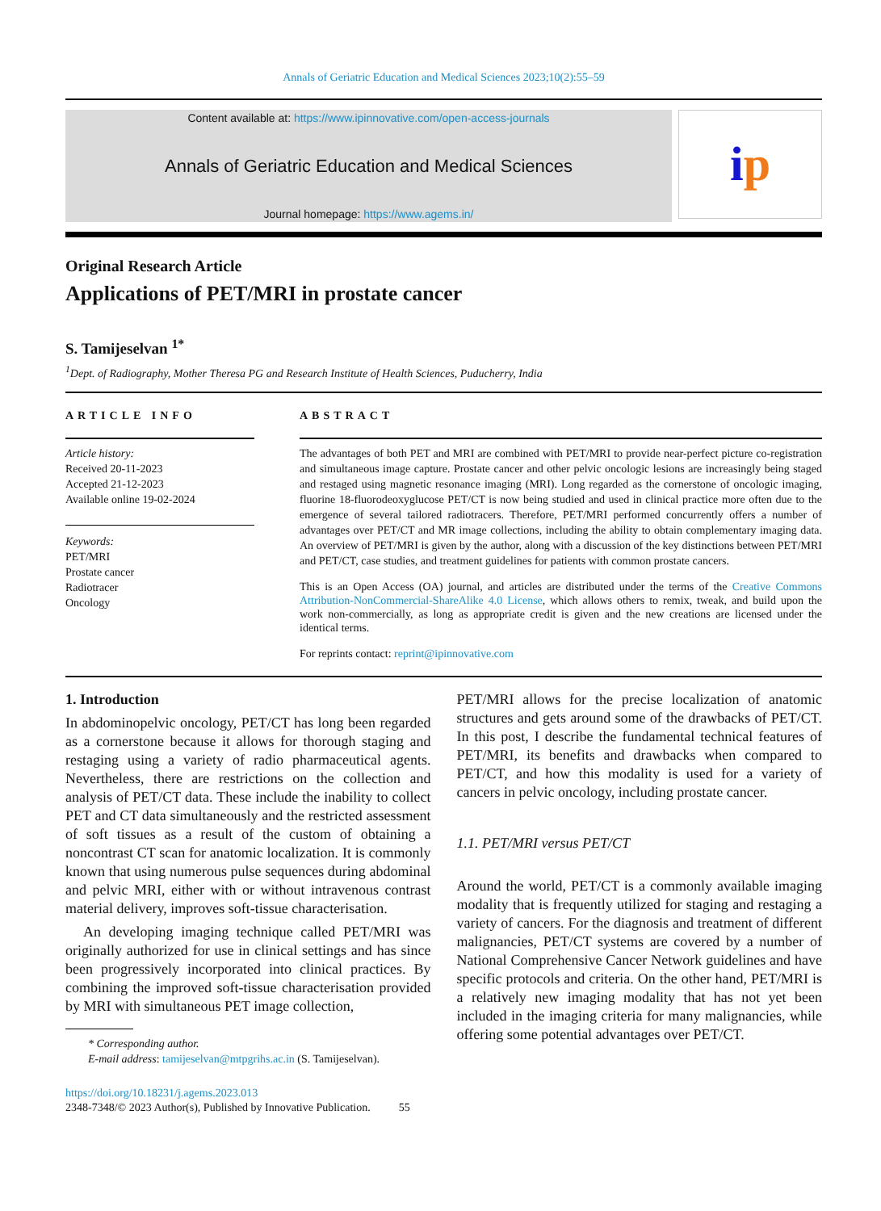Annals of Geriatric Education and Medical Sciences 2023;10(2):55–59
Content available at: https://www.ipinnovative.com/open-access-journals
Annals of Geriatric Education and Medical Sciences
Journal homepage: https://www.agems.in/
i p
Original Research Article
Applications of PET/MRI in prostate cancer
S. Tamijeselvan <sup>1*</sup>
<sup>1</sup> Dept. of Radiography, Mother Theresa PG and Research Institute of Health Sciences, Puducherry, India
ARTICLE INFO
Article history:
Received 20-11-2023
Accepted 21-12-2023
Available online 19-02-2024
Keywords:
PET/MRI
Prostate cancer
Radiotracer
Oncology
ABSTRACT
The advantages of both PET and MRI are combined with PET/MRI to provide near-perfect picture co-registration and simultaneous image capture. Prostate cancer and other pelvic oncologic lesions are increasingly being staged and restaged using magnetic resonance imaging (MRI). Long regarded as the cornerstone of oncologic imaging, fluorine 18-fluorodeoxyglucose PET/CT is now being studied and used in clinical practice more often due to the emergence of several tailored radiotracers. Therefore, PET/MRI performed concurrently offers a number of advantages over PET/CT and MR image collections, including the ability to obtain complementary imaging data. An overview of PET/MRI is given by the author, along with a discussion of the key distinctions between PET/MRI and PET/CT, case studies, and treatment guidelines for patients with common prostate cancers.
This is an Open Access (OA) journal, and articles are distributed under the terms of the Creative Commons Attribution-NonCommercial-ShareAlike 4.0 License, which allows others to remix, tweak, and build upon the work non-commercially, as long as appropriate credit is given and the new creations are licensed under the identical terms.
For reprints contact: reprint@ipinnovative.com
1. Introduction
In abdominopelvic oncology, PET/CT has long been regarded as a cornerstone because it allows for thorough staging and restaging using a variety of radio pharmaceutical agents. Nevertheless, there are restrictions on the collection and analysis of PET/CT data. These include the inability to collect PET and CT data simultaneously and the restricted assessment of soft tissues as a result of the custom of obtaining a noncontrast CT scan for anatomic localization. It is commonly known that using numerous pulse sequences during abdominal and pelvic MRI, either with or without intravenous contrast material delivery, improves soft-tissue characterisation.
An developing imaging technique called PET/MRI was originally authorized for use in clinical settings and has since been progressively incorporated into clinical practices. By combining the improved soft-tissue characterisation provided by MRI with simultaneous PET image collection,
* Corresponding author.
E-mail address: tamijeselvan@mtpgrihs.ac.in (S. Tamijeselvan).
https://doi.org/10.18231/j.agems.2023.013
2348-7348/© 2023 Author(s), Published by Innovative Publication. 55
PET/MRI allows for the precise localization of anatomic structures and gets around some of the drawbacks of PET/CT. In this post, I describe the fundamental technical features of PET/MRI, its benefits and drawbacks when compared to PET/CT, and how this modality is used for a variety of cancers in pelvic oncology, including prostate cancer.
1.1. PET/MRI versus PET/CT
Around the world, PET/CT is a commonly available imaging modality that is frequently utilized for staging and restaging a variety of cancers. For the diagnosis and treatment of different malignancies, PET/CT systems are covered by a number of National Comprehensive Cancer Network guidelines and have specific protocols and criteria. On the other hand, PET/MRI is a relatively new imaging modality that has not yet been included in the imaging criteria for many malignancies, while offering some potential advantages over PET/CT.